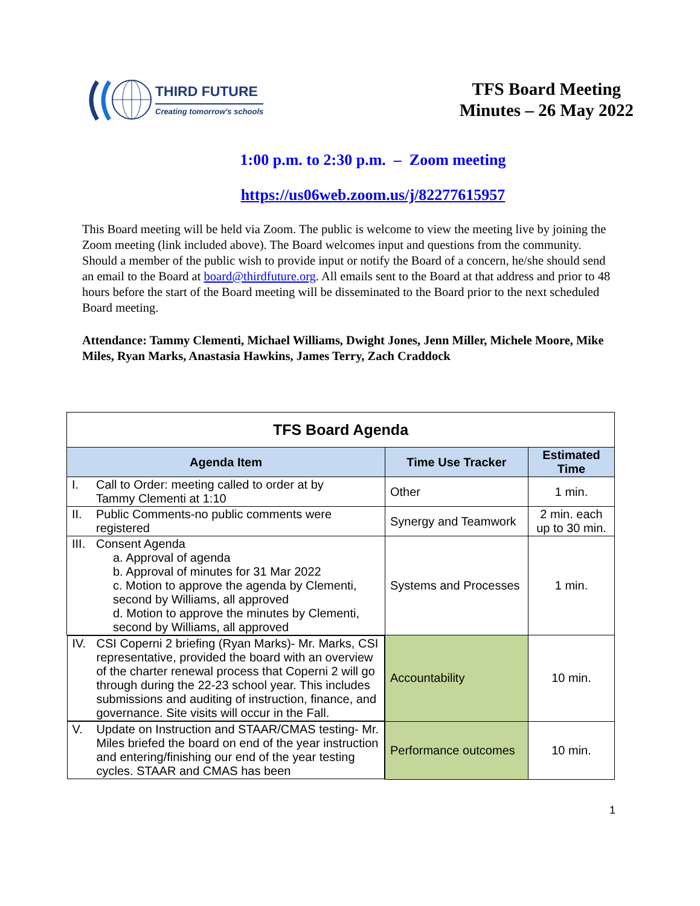THIRD FUTURE
Creating tomorrow's schools
TFS Board Meeting
Minutes – 26 May 2022
1:00 p.m. to 2:30 p.m. – Zoom meeting
https://us06web.zoom.us/j/82277615957
This Board meeting will be held via Zoom. The public is welcome to view the meeting live by joining the Zoom meeting (link included above). The Board welcomes input and questions from the community. Should a member of the public wish to provide input or notify the Board of a concern, he/she should send an email to the Board at board@thirdfuture.org. All emails sent to the Board at that address and prior to 48 hours before the start of the Board meeting will be disseminated to the Board prior to the next scheduled Board meeting.
Attendance: Tammy Clementi, Michael Williams, Dwight Jones, Jenn Miller, Michele Moore, Mike Miles, Ryan Marks, Anastasia Hawkins, James Terry, Zach Craddock
| TFS Board Agenda | | |
| Agenda Item | Time Use Tracker | Estimated Time |
| I. Call to Order: meeting called to order at by Tammy Clementi at 1:10 | Other | 1 min. |
| II. Public Comments-no public comments were registered | Synergy and Teamwork | 2 min. each up to 30 min. |
| III. Consent Agenda a. Approval of agenda b. Approval of minutes for 31 Mar 2022 c. Motion to approve the agenda by Clementi, second by Williams, all approved d. Motion to approve the minutes by Clementi, second by Williams, all approved | Systems and Processes | 1 min. |
| IV. CSI Coperni 2 briefing (Ryan Marks)- Mr. Marks, CSI representative, provided the board with an overview of the charter renewal process that Coperni 2 will go through during the 22-23 school year. This includes submissions and auditing of instruction, finance, and governance. Site visits will occur in the Fall. | Accountability | 10 min. |
| V. Update on Instruction and STAAR/CMAS testing- Mr. Miles briefed the board on end of the year instruction and entering/finishing our end of the year testing cycles. STAAR and CMAS has been | Performance outcomes | 10 min. |
1